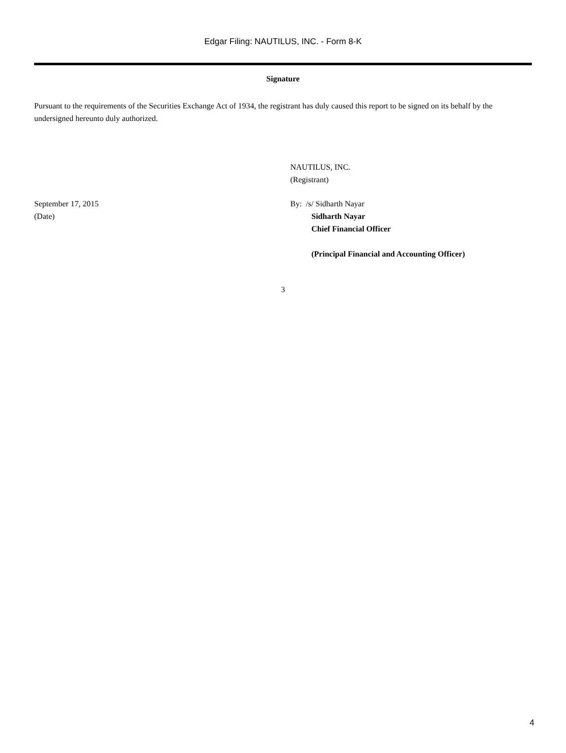Edgar Filing: NAUTILUS, INC. - Form 8-K
Signature
Pursuant to the requirements of the Securities Exchange Act of 1934, the registrant has duly caused this report to be signed on its behalf by the undersigned hereunto duly authorized.
NAUTILUS, INC.
(Registrant)
September 17, 2015
(Date)
By: /s/ Sidharth Nayar
Sidharth Nayar
Chief Financial Officer
(Principal Financial and Accounting Officer)
3
4